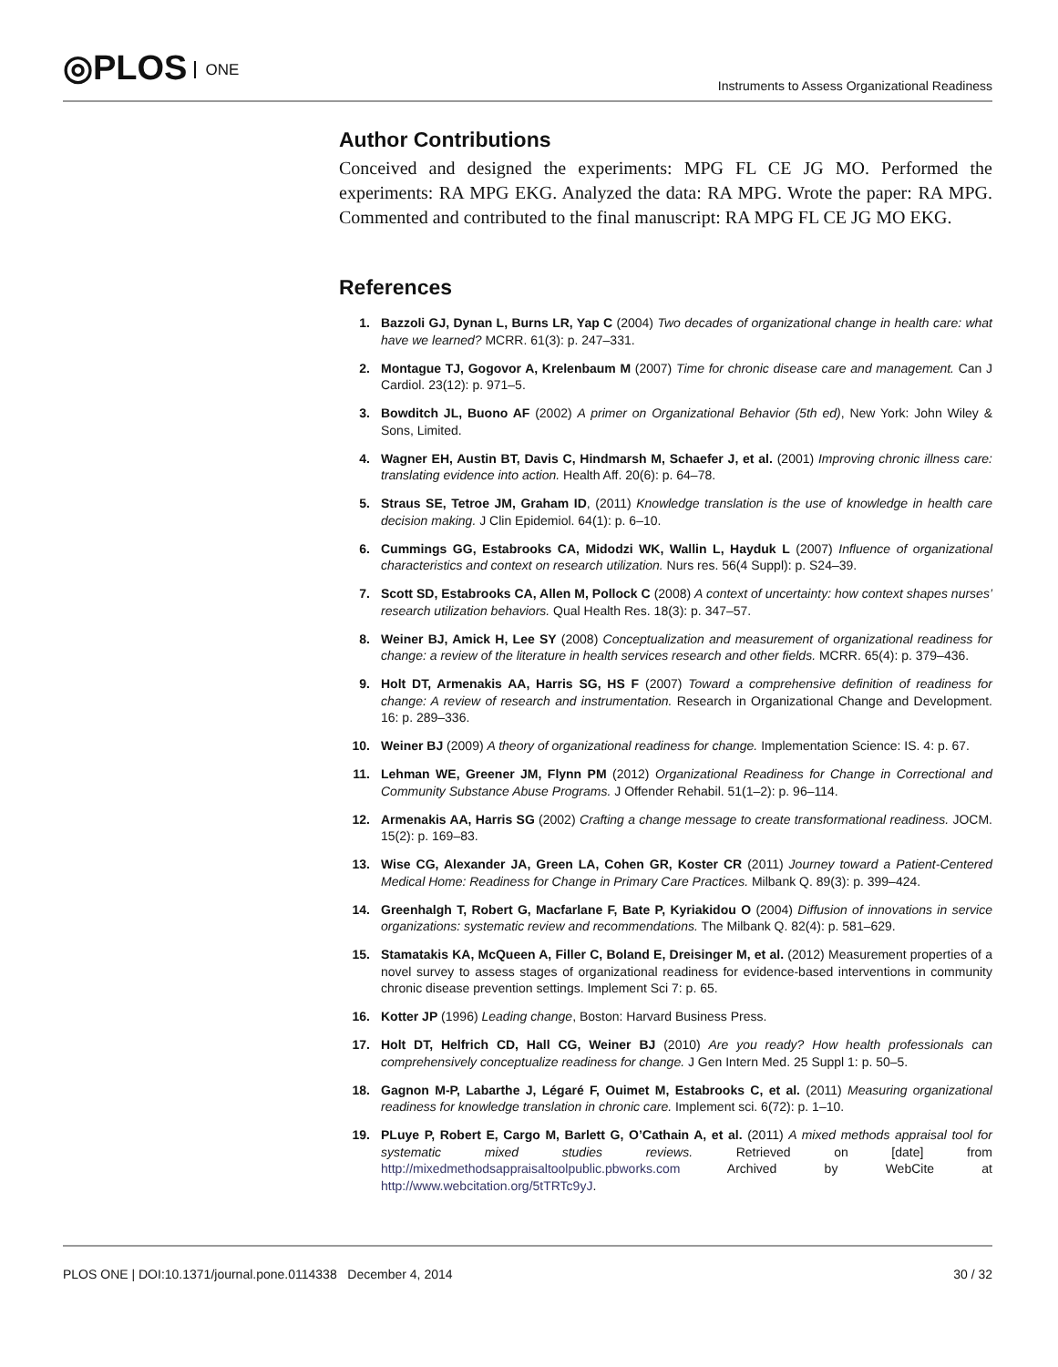◎PLOS ONE
Instruments to Assess Organizational Readiness
Author Contributions
Conceived and designed the experiments: MPG FL CE JG MO. Performed the experiments: RA MPG EKG. Analyzed the data: RA MPG. Wrote the paper: RA MPG. Commented and contributed to the final manuscript: RA MPG FL CE JG MO EKG.
References
1. Bazzoli GJ, Dynan L, Burns LR, Yap C (2004) Two decades of organizational change in health care: what have we learned? MCRR. 61(3): p. 247–331.
2. Montague TJ, Gogovor A, Krelenbaum M (2007) Time for chronic disease care and management. Can J Cardiol. 23(12): p. 971–5.
3. Bowditch JL, Buono AF (2002) A primer on Organizational Behavior (5th ed), New York: John Wiley & Sons, Limited.
4. Wagner EH, Austin BT, Davis C, Hindmarsh M, Schaefer J, et al. (2001) Improving chronic illness care: translating evidence into action. Health Aff. 20(6): p. 64–78.
5. Straus SE, Tetroe JM, Graham ID, (2011) Knowledge translation is the use of knowledge in health care decision making. J Clin Epidemiol. 64(1): p. 6–10.
6. Cummings GG, Estabrooks CA, Midodzi WK, Wallin L, Hayduk L (2007) Influence of organizational characteristics and context on research utilization. Nurs res. 56(4 Suppl): p. S24–39.
7. Scott SD, Estabrooks CA, Allen M, Pollock C (2008) A context of uncertainty: how context shapes nurses’ research utilization behaviors. Qual Health Res. 18(3): p. 347–57.
8. Weiner BJ, Amick H, Lee SY (2008) Conceptualization and measurement of organizational readiness for change: a review of the literature in health services research and other fields. MCRR. 65(4): p. 379–436.
9. Holt DT, Armenakis AA, Harris SG, HS F (2007) Toward a comprehensive definition of readiness for change: A review of research and instrumentation. Research in Organizational Change and Development. 16: p. 289–336.
10. Weiner BJ (2009) A theory of organizational readiness for change. Implementation Science: IS. 4: p. 67.
11. Lehman WE, Greener JM, Flynn PM (2012) Organizational Readiness for Change in Correctional and Community Substance Abuse Programs. J Offender Rehabil. 51(1–2): p. 96–114.
12. Armenakis AA, Harris SG (2002) Crafting a change message to create transformational readiness. JOCM. 15(2): p. 169–83.
13. Wise CG, Alexander JA, Green LA, Cohen GR, Koster CR (2011) Journey toward a Patient-Centered Medical Home: Readiness for Change in Primary Care Practices. Milbank Q. 89(3): p. 399–424.
14. Greenhalgh T, Robert G, Macfarlane F, Bate P, Kyriakidou O (2004) Diffusion of innovations in service organizations: systematic review and recommendations. The Milbank Q. 82(4): p. 581–629.
15. Stamatakis KA, McQueen A, Filler C, Boland E, Dreisinger M, et al. (2012) Measurement properties of a novel survey to assess stages of organizational readiness for evidence-based interventions in community chronic disease prevention settings. Implement Sci 7: p. 65.
16. Kotter JP (1996) Leading change, Boston: Harvard Business Press.
17. Holt DT, Helfrich CD, Hall CG, Weiner BJ (2010) Are you ready? How health professionals can comprehensively conceptualize readiness for change. J Gen Intern Med. 25 Suppl 1: p. 50–5.
18. Gagnon M-P, Labarthe J, Légaré F, Ouimet M, Estabrooks C, et al. (2011) Measuring organizational readiness for knowledge translation in chronic care. Implement sci. 6(72): p. 1–10.
19. PLuye P, Robert E, Cargo M, Barlett G, O’Cathain A, et al. (2011) A mixed methods appraisal tool for systematic mixed studies reviews. Retrieved on [date] from http://mixedmethodsappraisaltoolpublic.pbworks.com Archived by WebCite at http://www.webcitation.org/5tTRTc9yJ.
PLOS ONE | DOI:10.1371/journal.pone.0114338 December 4, 2014 30 / 32